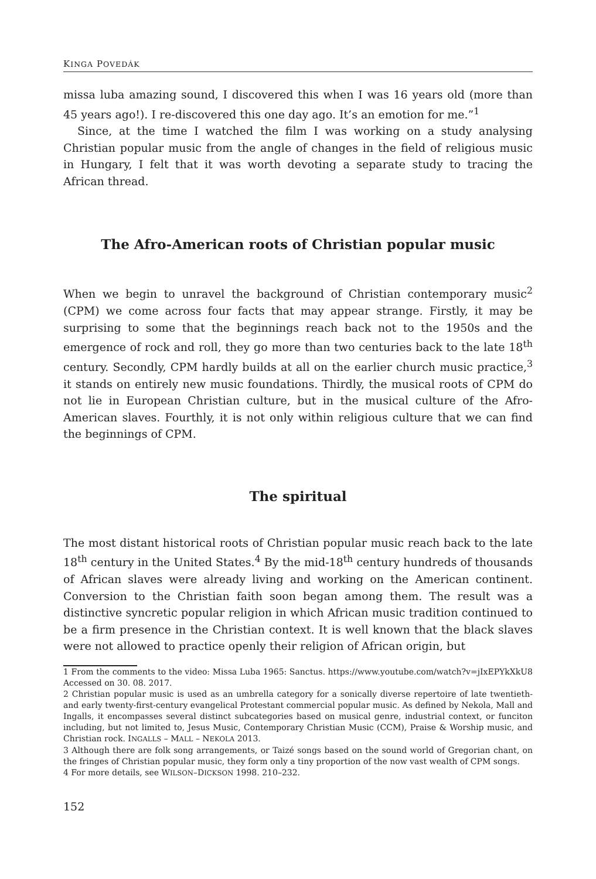KINGA POVEDÁK
missa luba amazing sound, I discovered this when I was 16 years old (more than 45 years ago!). I re-discovered this one day ago. It’s an emotion for me.”<sup>1</sup>
Since, at the time I watched the film I was working on a study analysing Christian popular music from the angle of changes in the field of religious music in Hungary, I felt that it was worth devoting a separate study to tracing the African thread.
The Afro-American roots of Christian popular music
When we begin to unravel the background of Christian contemporary music<sup>2</sup> (CPM) we come across four facts that may appear strange. Firstly, it may be surprising to some that the beginnings reach back not to the 1950s and the emergence of rock and roll, they go more than two centuries back to the late 18<sup>th</sup> century. Secondly, CPM hardly builds at all on the earlier church music practice,<sup>3</sup> it stands on entirely new music foundations. Thirdly, the musical roots of CPM do not lie in European Christian culture, but in the musical culture of the Afro-American slaves. Fourthly, it is not only within religious culture that we can find the beginnings of CPM.
The spiritual
The most distant historical roots of Christian popular music reach back to the late 18<sup>th</sup> century in the United States.<sup>4</sup> By the mid-18<sup>th</sup> century hundreds of thousands of African slaves were already living and working on the American continent. Conversion to the Christian faith soon began among them. The result was a distinctive syncretic popular religion in which African music tradition continued to be a firm presence in the Christian context. It is well known that the black slaves were not allowed to practice openly their religion of African origin, but
1 From the comments to the video: Missa Luba 1965: Sanctus. https://www.youtube.com/watch?v=jIxEPYkXkU8 Accessed on 30. 08. 2017.
2 Christian popular music is used as an umbrella category for a sonically diverse repertoire of late twentieth- and early twenty-first-century evangelical Protestant commercial popular music. As defined by Nekola, Mall and Ingalls, it encompasses several distinct subcategories based on musical genre, industrial context, or funciton including, but not limited to, Jesus Music, Contemporary Christian Music (CCM), Praise & Worship music, and Christian rock. INGALLS – MALL – NEKOLA 2013.
3 Although there are folk song arrangements, or Taizé songs based on the sound world of Gregorian chant, on the fringes of Christian popular music, they form only a tiny proportion of the now vast wealth of CPM songs.
4 For more details, see WILSON–DICKSON 1998. 210–232.
152